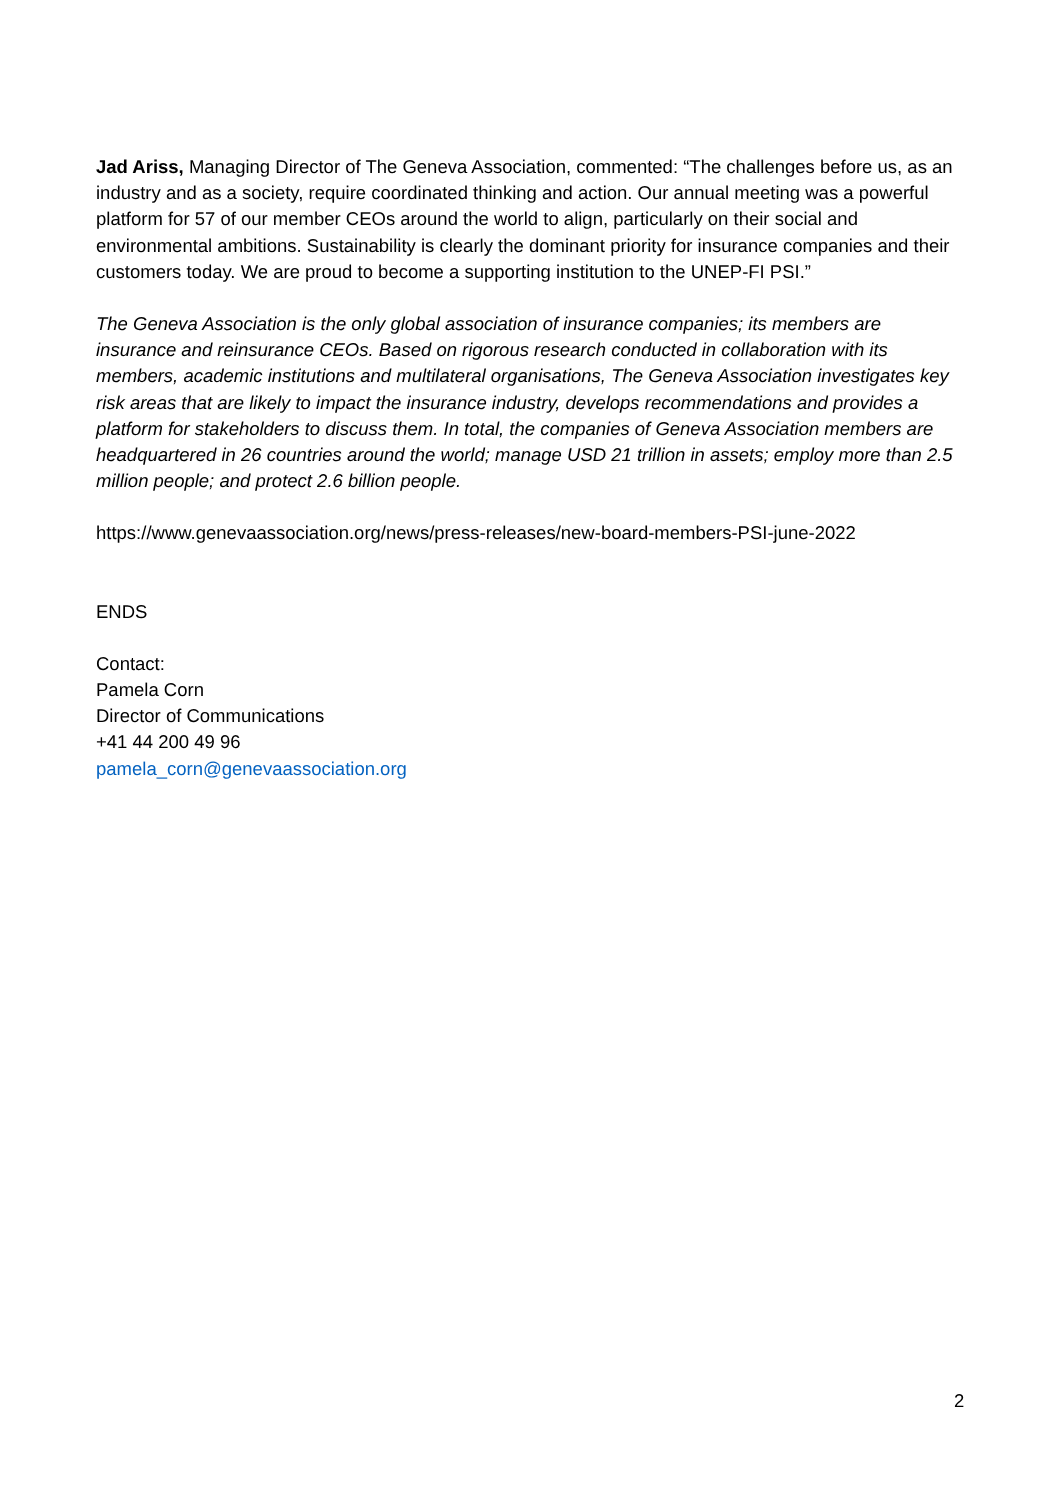Jad Ariss, Managing Director of The Geneva Association, commented: “The challenges before us, as an industry and as a society, require coordinated thinking and action. Our annual meeting was a powerful platform for 57 of our member CEOs around the world to align, particularly on their social and environmental ambitions. Sustainability is clearly the dominant priority for insurance companies and their customers today. We are proud to become a supporting institution to the UNEP-FI PSI.”
The Geneva Association is the only global association of insurance companies; its members are insurance and reinsurance CEOs. Based on rigorous research conducted in collaboration with its members, academic institutions and multilateral organisations, The Geneva Association investigates key risk areas that are likely to impact the insurance industry, develops recommendations and provides a platform for stakeholders to discuss them. In total, the companies of Geneva Association members are headquartered in 26 countries around the world; manage USD 21 trillion in assets; employ more than 2.5 million people; and protect 2.6 billion people.
https://www.genevaassociation.org/news/press-releases/new-board-members-PSI-june-2022
ENDS
Contact:
Pamela Corn
Director of Communications
+41 44 200 49 96
pamela_corn@genevaassociation.org
2